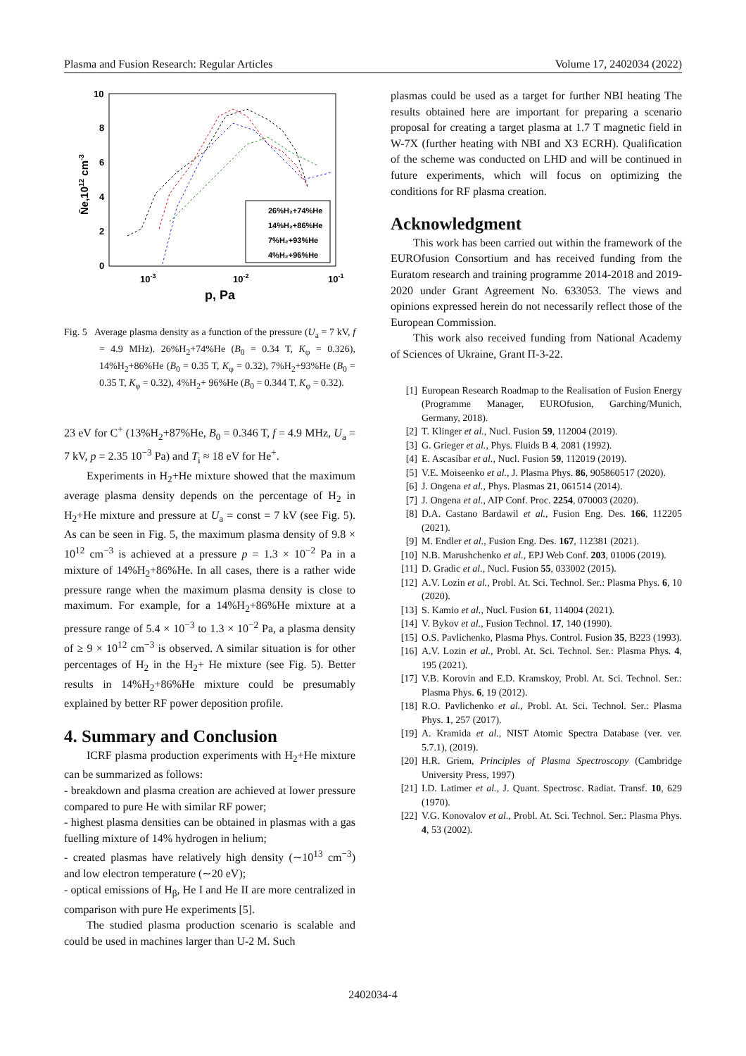Plasma and Fusion Research: Regular Articles Volume 17, 2402034 (2022)
10
8
6
4
2
0
10-3
10-2
10-1
p, Pa
N̄e,1012 cm-3
26%H₂+74%He
14%H₂+86%He
7%H₂+93%He
4%H₂+96%He
Fig. 5 Average plasma density as a function of the pressure (U<sub>a</sub> = 7 kV, f = 4.9 MHz). 26%H<sub>2</sub>+74%He (B<sub>0</sub> = 0.34 T, K<sub>φ</sub> = 0.326), 14%H<sub>2</sub>+86%He (B<sub>0</sub> = 0.35 T, K<sub>φ</sub> = 0.32), 7%H<sub>2</sub>+93%He (B<sub>0</sub> = 0.35 T, K<sub>φ</sub> = 0.32), 4%H<sub>2</sub>+ 96%He (B<sub>0</sub> = 0.344 T, K<sub>φ</sub> = 0.32).
23 eV for C<sup>+</sup> (13%H<sub>2</sub>+87%He, B<sub>0</sub> = 0.346 T, f = 4.9 MHz, U<sub>a</sub> = 7 kV, p = 2.35 10<sup>−3</sup> Pa) and T<sub>i</sub> ≈ 18 eV for He<sup>+</sup>.
Experiments in H<sub>2</sub>+He mixture showed that the maximum average plasma density depends on the percentage of H<sub>2</sub> in H<sub>2</sub>+He mixture and pressure at U<sub>a</sub> = const = 7 kV (see Fig. 5). As can be seen in Fig. 5, the maximum plasma density of 9.8 × 10<sup>12</sup> cm<sup>−3</sup> is achieved at a pressure p = 1.3 × 10<sup>−2</sup> Pa in a mixture of 14%H<sub>2</sub>+86%He. In all cases, there is a rather wide pressure range when the maximum plasma density is close to maximum. For example, for a 14%H<sub>2</sub>+86%He mixture at a pressure range of 5.4 × 10<sup>−3</sup> to 1.3 × 10<sup>−2</sup> Pa, a plasma density of ≥ 9 × 10<sup>12</sup> cm<sup>−3</sup> is observed. A similar situation is for other percentages of H<sub>2</sub> in the H<sub>2</sub>+ He mixture (see Fig. 5). Better results in 14%H<sub>2</sub>+86%He mixture could be presumably explained by better RF power deposition profile.
4. Summary and Conclusion
ICRF plasma production experiments with H<sub>2</sub>+He mixture can be summarized as follows:
- breakdown and plasma creation are achieved at lower pressure compared to pure He with similar RF power;
- highest plasma densities can be obtained in plasmas with a gas fuelling mixture of 14% hydrogen in helium;
- created plasmas have relatively high density (∼10<sup>13</sup> cm<sup>−3</sup>) and low electron temperature (∼20 eV);
- optical emissions of H<sub>β</sub>, He I and He II are more centralized in comparison with pure He experiments [5].
The studied plasma production scenario is scalable and could be used in machines larger than U-2 M. Such
plasmas could be used as a target for further NBI heating The results obtained here are important for preparing a scenario proposal for creating a target plasma at 1.7 T magnetic field in W-7X (further heating with NBI and X3 ECRH). Qualification of the scheme was conducted on LHD and will be continued in future experiments, which will focus on optimizing the conditions for RF plasma creation.
Acknowledgment
This work has been carried out within the framework of the EUROfusion Consortium and has received funding from the Euratom research and training programme 2014-2018 and 2019-2020 under Grant Agreement No. 633053. The views and opinions expressed herein do not necessarily reflect those of the European Commission.
This work also received funding from National Academy of Sciences of Ukraine, Grant П-3-22.
[1] European Research Roadmap to the Realisation of Fusion Energy (Programme Manager, EUROfusion, Garching/Munich, Germany, 2018).
[2] T. Klinger et al., Nucl. Fusion 59, 112004 (2019).
[3] G. Grieger et al., Phys. Fluids B 4, 2081 (1992).
[4] E. Ascasíbar et al., Nucl. Fusion 59, 112019 (2019).
[5] V.E. Moiseenko et al., J. Plasma Phys. 86, 905860517 (2020).
[6] J. Ongena et al., Phys. Plasmas 21, 061514 (2014).
[7] J. Ongena et al., AIP Conf. Proc. 2254, 070003 (2020).
[8] D.A. Castano Bardawil et al., Fusion Eng. Des. 166, 112205 (2021).
[9] M. Endler et al., Fusion Eng. Des. 167, 112381 (2021).
[10] N.B. Marushchenko et al., EPJ Web Conf. 203, 01006 (2019).
[11] D. Gradic et al., Nucl. Fusion 55, 033002 (2015).
[12] A.V. Lozin et al., Probl. At. Sci. Technol. Ser.: Plasma Phys. 6, 10 (2020).
[13] S. Kamio et al., Nucl. Fusion 61, 114004 (2021).
[14] V. Bykov et al., Fusion Technol. 17, 140 (1990).
[15] O.S. Pavlichenko, Plasma Phys. Control. Fusion 35, B223 (1993).
[16] A.V. Lozin et al., Probl. At. Sci. Technol. Ser.: Plasma Phys. 4, 195 (2021).
[17] V.B. Korovin and E.D. Kramskoy, Probl. At. Sci. Technol. Ser.: Plasma Phys. 6, 19 (2012).
[18] R.O. Pavlichenko et al., Probl. At. Sci. Technol. Ser.: Plasma Phys. 1, 257 (2017).
[19] A. Kramida et al., NIST Atomic Spectra Database (ver. ver. 5.7.1), (2019).
[20] H.R. Griem, Principles of Plasma Spectroscopy (Cambridge University Press, 1997)
[21] I.D. Latimer et al., J. Quant. Spectrosc. Radiat. Transf. 10, 629 (1970).
[22] V.G. Konovalov et al., Probl. At. Sci. Technol. Ser.: Plasma Phys. 4, 53 (2002).
2402034-4